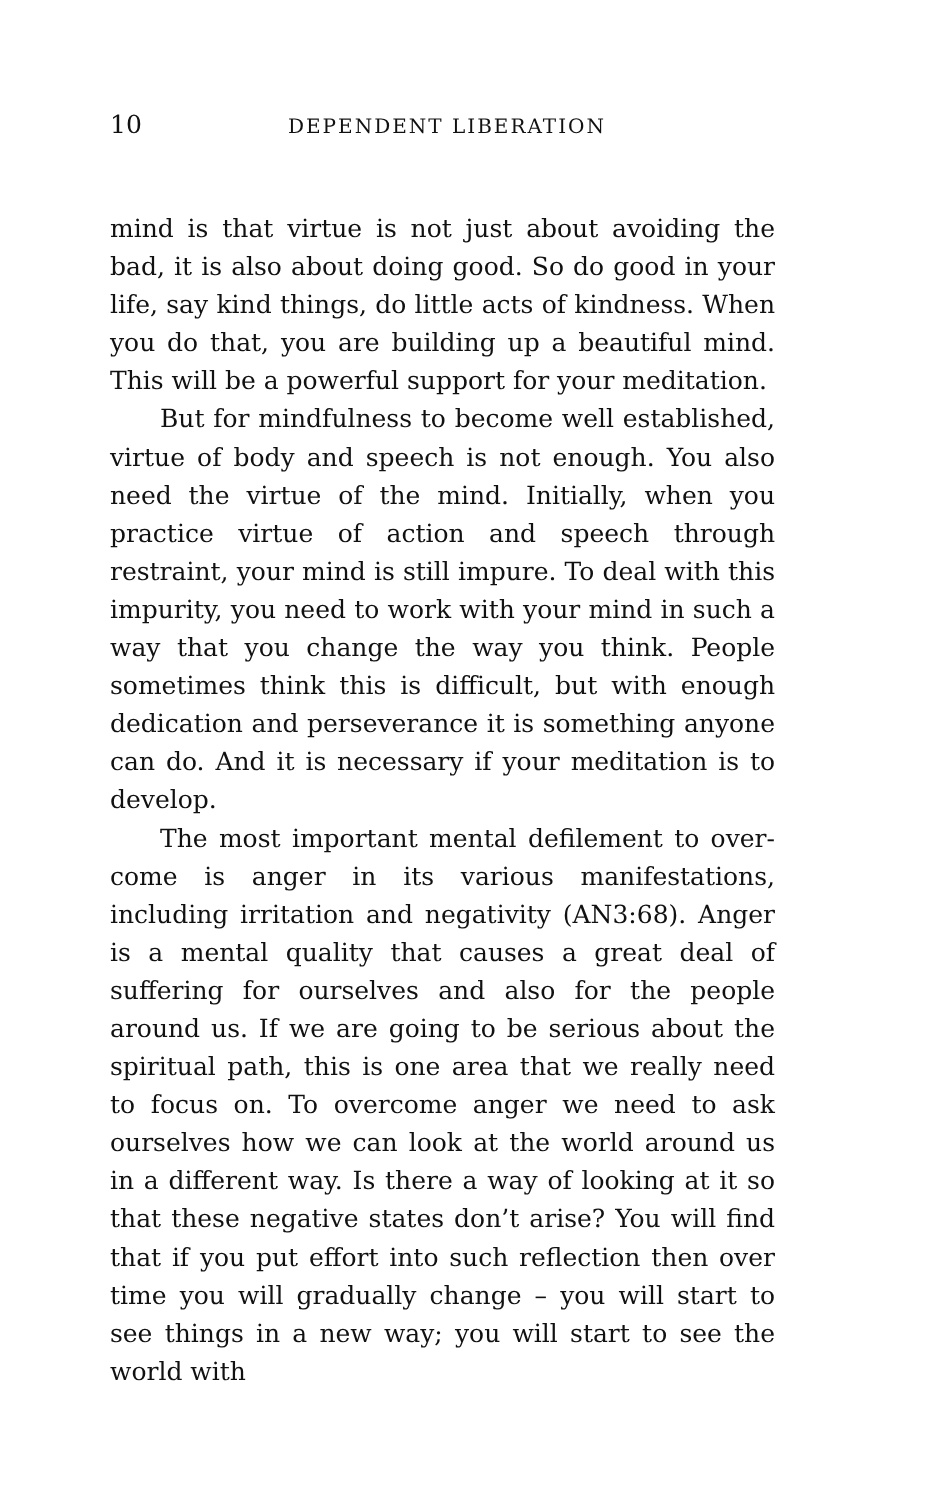10 DEPENDENT LIBERATION
mind is that virtue is not just about avoiding the bad, it is also about doing good. So do good in your life, say kind things, do little acts of kindness. When you do that, you are building up a beautiful mind. This will be a powerful support for your meditation.
But for mindfulness to become well established, virtue of body and speech is not enough. You also need the virtue of the mind. Initially, when you practice virtue of action and speech through restraint, your mind is still impure. To deal with this impurity, you need to work with your mind in such a way that you change the way you think. People sometimes think this is difficult, but with enough dedication and persever­ance it is something anyone can do. And it is necessary if your meditation is to develop.
The most important mental defilement to over­come is anger in its various manifestations, including irritation and negativity (AN3:68). Anger is a mental quality that causes a great deal of suffering for our­selves and also for the people around us. If we are going to be serious about the spiritual path, this is one area that we really need to focus on. To overcome anger we need to ask ourselves how we can look at the world around us in a different way. Is there a way of looking at it so that these negative states don’t arise? You will find that if you put effort into such reflection then over time you will gradually change – you will start to see things in a new way; you will start to see the world with